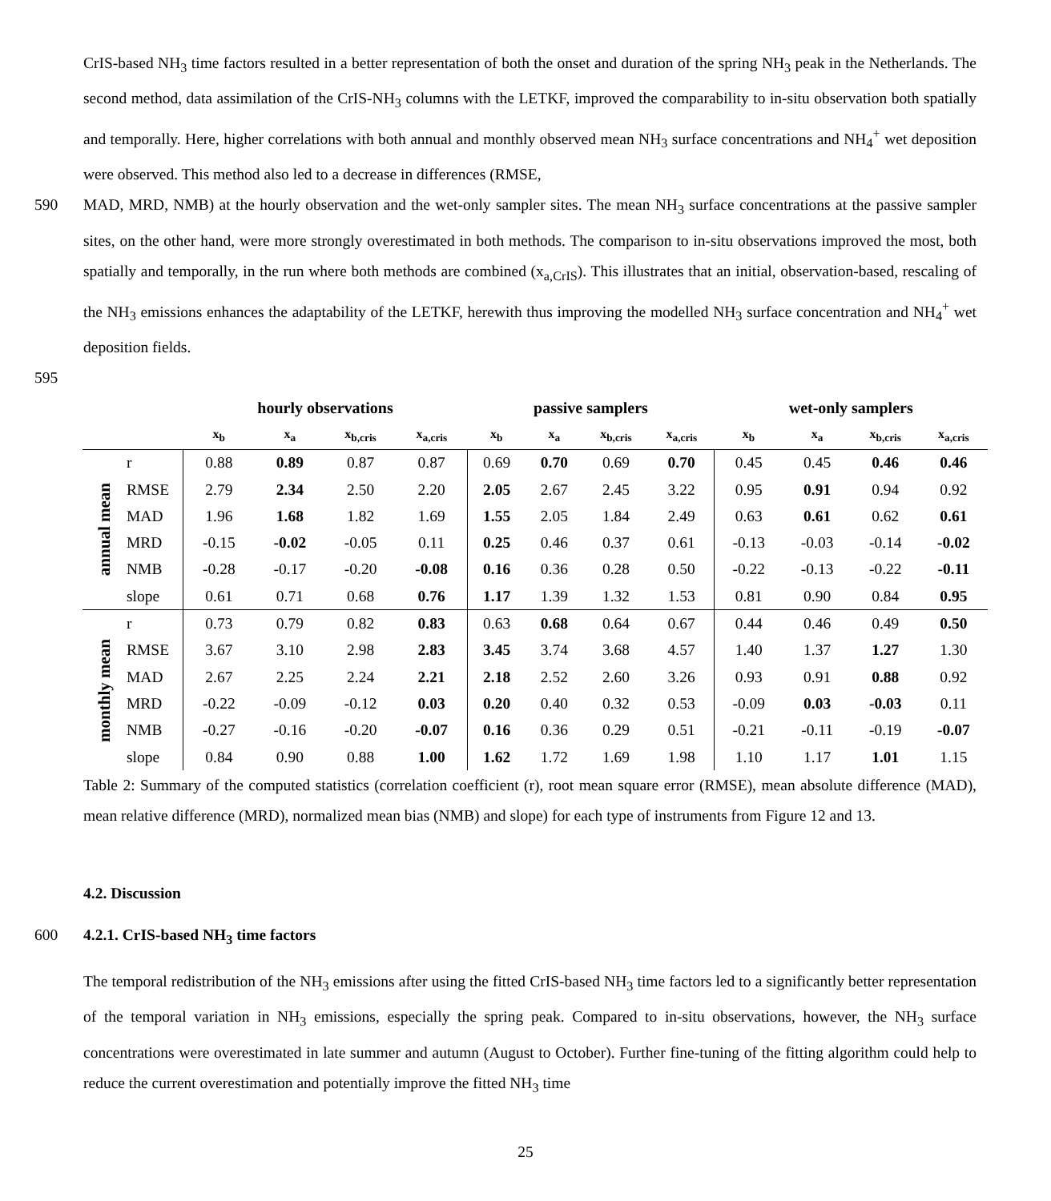CrIS-based NH<sub>3</sub> time factors resulted in a better representation of both the onset and duration of the spring NH<sub>3</sub> peak in the Netherlands. The second method, data assimilation of the CrIS-NH<sub>3</sub> columns with the LETKF, improved the comparability to in-situ observation both spatially and temporally. Here, higher correlations with both annual and monthly observed mean NH<sub>3</sub> surface concentrations and NH<sub>4</sub><sup>+</sup> wet deposition were observed. This method also led to a decrease in differences (RMSE,
590 MAD, MRD, NMB) at the hourly observation and the wet-only sampler sites. The mean NH<sub>3</sub> surface concentrations at the passive sampler sites, on the other hand, were more strongly overestimated in both methods. The comparison to in-situ observations improved the most, both spatially and temporally, in the run where both methods are combined (x<sub>a,CrIS</sub>). This illustrates that an initial, observation-based, rescaling of the NH<sub>3</sub> emissions enhances the adaptability of the LETKF, herewith thus improving the modelled NH<sub>3</sub> surface concentration and NH<sub>4</sub><sup>+</sup> wet deposition fields.
595
| | | hourly observations | | | | passive samplers | | | | wet-only samplers | | | |
| --- | --- | --- | --- | --- | --- | --- | --- | --- | --- | --- | --- | --- | --- |
| | | x<sub>b</sub> | x<sub>a</sub> | x<sub>b,cris</sub> | x<sub>a,cris</sub> | x<sub>b</sub> | x<sub>a</sub> | x<sub>b,cris</sub> | x<sub>a,cris</sub> | x<sub>b</sub> | x<sub>a</sub> | x<sub>b,cris</sub> | x<sub>a,cris</sub> |
| annual mean | r | 0.88 | 0.89 | 0.87 | 0.87 | 0.69 | 0.70 | 0.69 | 0.70 | 0.45 | 0.45 | 0.46 | 0.46 |
| | RMSE | 2.79 | 2.34 | 2.50 | 2.20 | 2.05 | 2.67 | 2.45 | 3.22 | 0.95 | 0.91 | 0.94 | 0.92 |
| | MAD | 1.96 | 1.68 | 1.82 | 1.69 | 1.55 | 2.05 | 1.84 | 2.49 | 0.63 | 0.61 | 0.62 | 0.61 |
| | MRD | -0.15 | -0.02 | -0.05 | 0.11 | 0.25 | 0.46 | 0.37 | 0.61 | -0.13 | -0.03 | -0.14 | -0.02 |
| | NMB | -0.28 | -0.17 | -0.20 | -0.08 | 0.16 | 0.36 | 0.28 | 0.50 | -0.22 | -0.13 | -0.22 | -0.11 |
| | slope | 0.61 | 0.71 | 0.68 | 0.76 | 1.17 | 1.39 | 1.32 | 1.53 | 0.81 | 0.90 | 0.84 | 0.95 |
| monthly mean | r | 0.73 | 0.79 | 0.82 | 0.83 | 0.63 | 0.68 | 0.64 | 0.67 | 0.44 | 0.46 | 0.49 | 0.50 |
| | RMSE | 3.67 | 3.10 | 2.98 | 2.83 | 3.45 | 3.74 | 3.68 | 4.57 | 1.40 | 1.37 | 1.27 | 1.30 |
| | MAD | 2.67 | 2.25 | 2.24 | 2.21 | 2.18 | 2.52 | 2.60 | 3.26 | 0.93 | 0.91 | 0.88 | 0.92 |
| | MRD | -0.22 | -0.09 | -0.12 | 0.03 | 0.20 | 0.40 | 0.32 | 0.53 | -0.09 | 0.03 | -0.03 | 0.11 |
| | NMB | -0.27 | -0.16 | -0.20 | -0.07 | 0.16 | 0.36 | 0.29 | 0.51 | -0.21 | -0.11 | -0.19 | -0.07 |
| | slope | 0.84 | 0.90 | 0.88 | 1.00 | 1.62 | 1.72 | 1.69 | 1.98 | 1.10 | 1.17 | 1.01 | 1.15 |
Table 2: Summary of the computed statistics (correlation coefficient (r), root mean square error (RMSE), mean absolute difference (MAD), mean relative difference (MRD), normalized mean bias (NMB) and slope) for each type of instruments from Figure 12 and 13.
4.2. Discussion
600 4.2.1. CrIS-based NH<sub>3</sub> time factors
The temporal redistribution of the NH<sub>3</sub> emissions after using the fitted CrIS-based NH<sub>3</sub> time factors led to a significantly better representation of the temporal variation in NH<sub>3</sub> emissions, especially the spring peak. Compared to in-situ observations, however, the NH<sub>3</sub> surface concentrations were overestimated in late summer and autumn (August to October). Further fine-tuning of the fitting algorithm could help to reduce the current overestimation and potentially improve the fitted NH<sub>3</sub> time
25